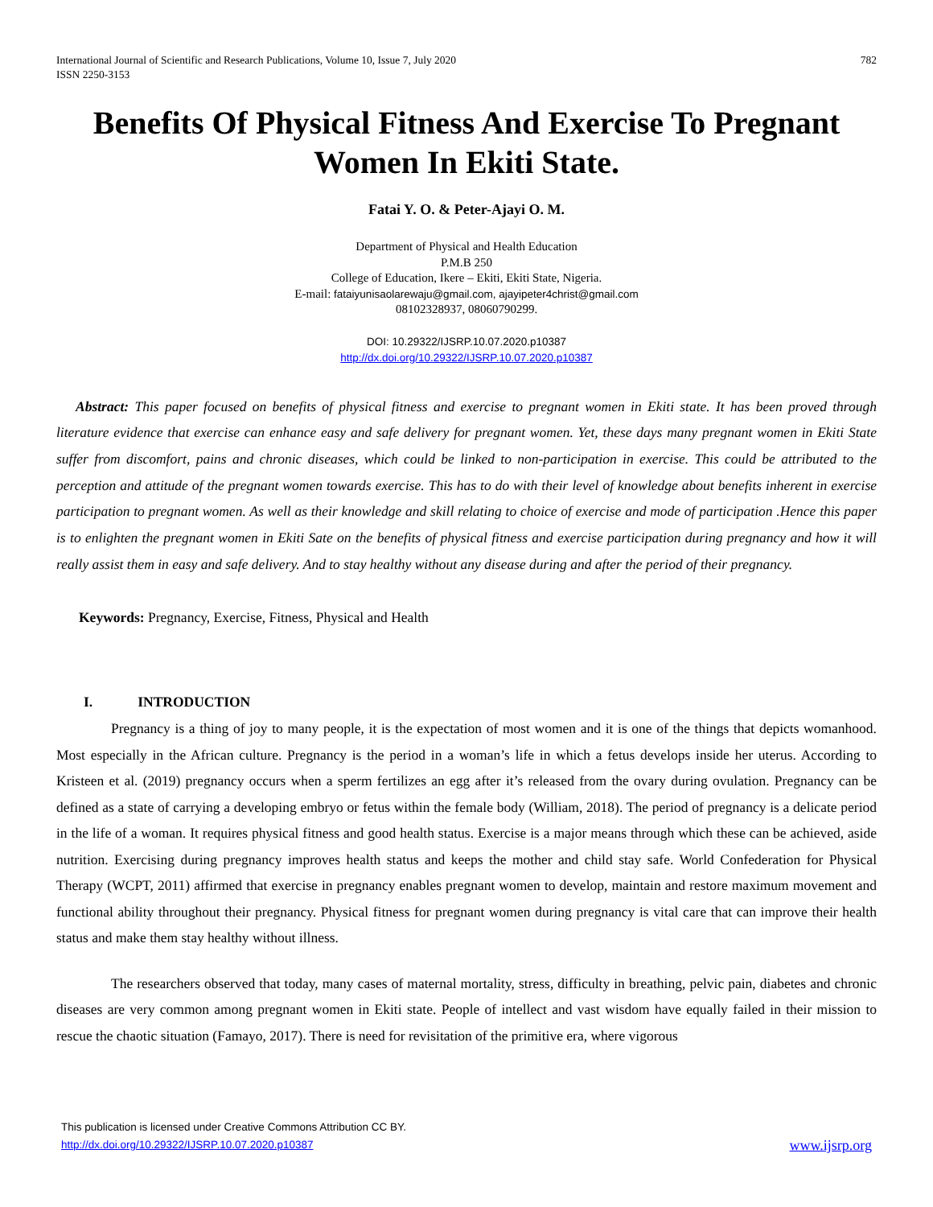International Journal of Scientific and Research Publications, Volume 10, Issue 7, July 2020
ISSN 2250-3153
782
Benefits Of Physical Fitness And Exercise To Pregnant Women In Ekiti State.
Fatai Y. O. & Peter-Ajayi O. M.
Department of Physical and Health Education
P.M.B 250
College of Education, Ikere – Ekiti, Ekiti State, Nigeria.
E-mail: fataiyunisaolarewaju@gmail.com, ajayipeter4christ@gmail.com
08102328937, 08060790299.
DOI: 10.29322/IJSRP.10.07.2020.p10387
http://dx.doi.org/10.29322/IJSRP.10.07.2020.p10387
Abstract: This paper focused on benefits of physical fitness and exercise to pregnant women in Ekiti state. It has been proved through literature evidence that exercise can enhance easy and safe delivery for pregnant women. Yet, these days many pregnant women in Ekiti State suffer from discomfort, pains and chronic diseases, which could be linked to non-participation in exercise. This could be attributed to the perception and attitude of the pregnant women towards exercise. This has to do with their level of knowledge about benefits inherent in exercise participation to pregnant women. As well as their knowledge and skill relating to choice of exercise and mode of participation .Hence this paper is to enlighten the pregnant women in Ekiti Sate on the benefits of physical fitness and exercise participation during pregnancy and how it will really assist them in easy and safe delivery. And to stay healthy without any disease during and after the period of their pregnancy.
Keywords: Pregnancy, Exercise, Fitness, Physical and Health
I. INTRODUCTION
Pregnancy is a thing of joy to many people, it is the expectation of most women and it is one of the things that depicts womanhood. Most especially in the African culture. Pregnancy is the period in a woman’s life in which a fetus develops inside her uterus. According to Kristeen et al. (2019) pregnancy occurs when a sperm fertilizes an egg after it’s released from the ovary during ovulation. Pregnancy can be defined as a state of carrying a developing embryo or fetus within the female body (William, 2018). The period of pregnancy is a delicate period in the life of a woman. It requires physical fitness and good health status. Exercise is a major means through which these can be achieved, aside nutrition. Exercising during pregnancy improves health status and keeps the mother and child stay safe. World Confederation for Physical Therapy (WCPT, 2011) affirmed that exercise in pregnancy enables pregnant women to develop, maintain and restore maximum movement and functional ability throughout their pregnancy. Physical fitness for pregnant women during pregnancy is vital care that can improve their health status and make them stay healthy without illness.
The researchers observed that today, many cases of maternal mortality, stress, difficulty in breathing, pelvic pain, diabetes and chronic diseases are very common among pregnant women in Ekiti state. People of intellect and vast wisdom have equally failed in their mission to rescue the chaotic situation (Famayo, 2017). There is need for revisitation of the primitive era, where vigorous
This publication is licensed under Creative Commons Attribution CC BY.
http://dx.doi.org/10.29322/IJSRP.10.07.2020.p10387
www.ijsrp.org